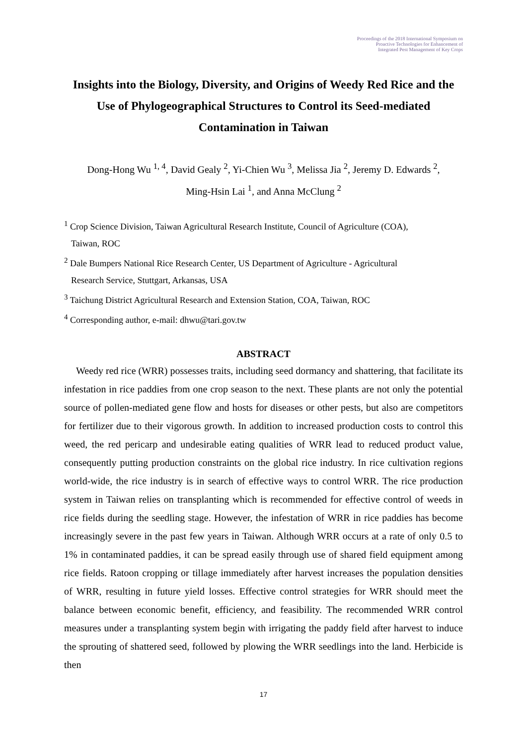Proceedings of the 2018 International Symposium on
Proactive Technologies for Enhancement of
Integrated Pest Management of Key Crops
Insights into the Biology, Diversity, and Origins of Weedy Red Rice and the Use of Phylogeographical Structures to Control its Seed-mediated Contamination in Taiwan
Dong-Hong Wu <sup>1, 4</sup>, David Gealy <sup>2</sup>, Yi-Chien Wu <sup>3</sup>, Melissa Jia <sup>2</sup>, Jeremy D. Edwards <sup>2</sup>,
Ming-Hsin Lai <sup>1</sup>, and Anna McClung <sup>2</sup>
<sup>1</sup> Crop Science Division, Taiwan Agricultural Research Institute, Council of Agriculture (COA),
Taiwan, ROC
<sup>2</sup> Dale Bumpers National Rice Research Center, US Department of Agriculture - Agricultural
Research Service, Stuttgart, Arkansas, USA
<sup>3</sup> Taichung District Agricultural Research and Extension Station, COA, Taiwan, ROC
<sup>4</sup> Corresponding author, e-mail: dhwu@tari.gov.tw
ABSTRACT
Weedy red rice (WRR) possesses traits, including seed dormancy and shattering, that facilitate its infestation in rice paddies from one crop season to the next. These plants are not only the potential source of pollen-mediated gene flow and hosts for diseases or other pests, but also are competitors for fertilizer due to their vigorous growth. In addition to increased production costs to control this weed, the red pericarp and undesirable eating qualities of WRR lead to reduced product value, consequently putting production constraints on the global rice industry. In rice cultivation regions world-wide, the rice industry is in search of effective ways to control WRR. The rice production system in Taiwan relies on transplanting which is recommended for effective control of weeds in rice fields during the seedling stage. However, the infestation of WRR in rice paddies has become increasingly severe in the past few years in Taiwan. Although WRR occurs at a rate of only 0.5 to 1% in contaminated paddies, it can be spread easily through use of shared field equipment among rice fields. Ratoon cropping or tillage immediately after harvest increases the population densities of WRR, resulting in future yield losses. Effective control strategies for WRR should meet the balance between economic benefit, efficiency, and feasibility. The recommended WRR control measures under a transplanting system begin with irrigating the paddy field after harvest to induce the sprouting of shattered seed, followed by plowing the WRR seedlings into the land. Herbicide is then
17